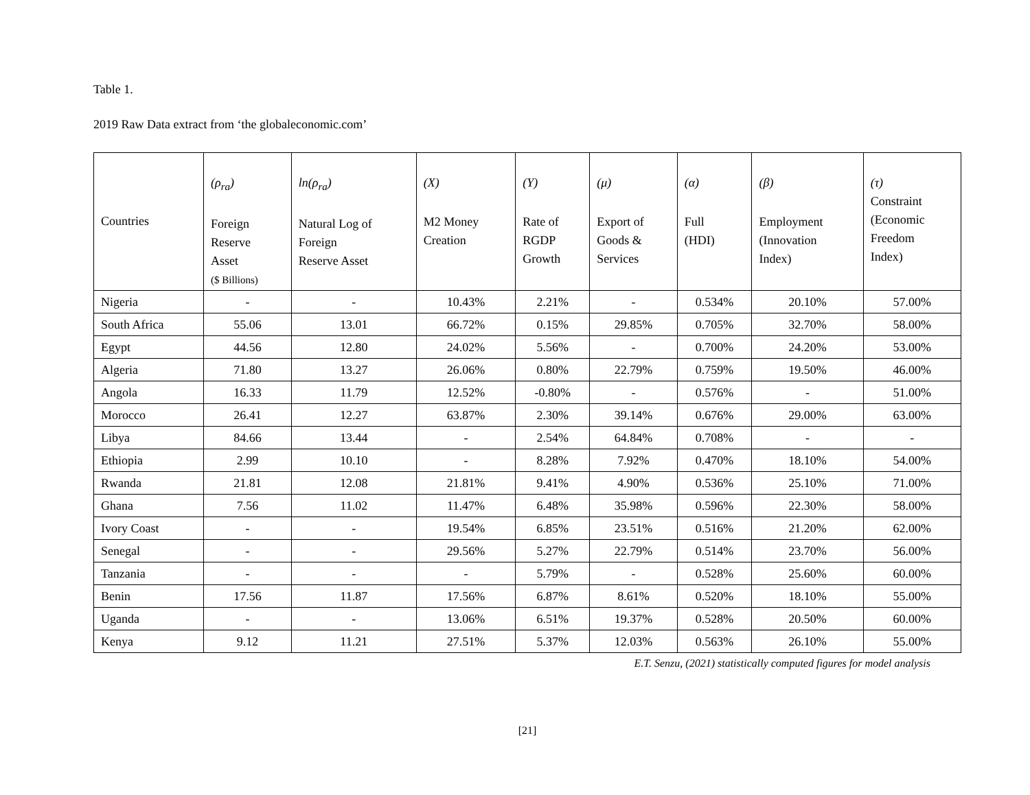Table 1.
2019 Raw Data extract from ‘the globaleconomic.com’
| Countries | (ρ<sub>ra</sub>) Foreign Reserve Asset ($ Billions) | ln(ρ<sub>ra</sub>) Natural Log of Foreign Reserve Asset | (X) M2 Money Creation | (Y) Rate of RGDP Growth | (μ) Export of Goods & Services | (α) Full (HDI) | (β) Employment (Innovation Index) | (τ) Constraint (Economic Freedom Index) |
| --- | --- | --- | --- | --- | --- | --- | --- | --- |
| Nigeria | - | - | 10.43% | 2.21% | - | 0.534% | 20.10% | 57.00% |
| South Africa | 55.06 | 13.01 | 66.72% | 0.15% | 29.85% | 0.705% | 32.70% | 58.00% |
| Egypt | 44.56 | 12.80 | 24.02% | 5.56% | - | 0.700% | 24.20% | 53.00% |
| Algeria | 71.80 | 13.27 | 26.06% | 0.80% | 22.79% | 0.759% | 19.50% | 46.00% |
| Angola | 16.33 | 11.79 | 12.52% | -0.80% | - | 0.576% | - | 51.00% |
| Morocco | 26.41 | 12.27 | 63.87% | 2.30% | 39.14% | 0.676% | 29.00% | 63.00% |
| Libya | 84.66 | 13.44 | - | 2.54% | 64.84% | 0.708% | - | - |
| Ethiopia | 2.99 | 10.10 | - | 8.28% | 7.92% | 0.470% | 18.10% | 54.00% |
| Rwanda | 21.81 | 12.08 | 21.81% | 9.41% | 4.90% | 0.536% | 25.10% | 71.00% |
| Ghana | 7.56 | 11.02 | 11.47% | 6.48% | 35.98% | 0.596% | 22.30% | 58.00% |
| Ivory Coast | - | - | 19.54% | 6.85% | 23.51% | 0.516% | 21.20% | 62.00% |
| Senegal | - | - | 29.56% | 5.27% | 22.79% | 0.514% | 23.70% | 56.00% |
| Tanzania | - | - | - | 5.79% | - | 0.528% | 25.60% | 60.00% |
| Benin | 17.56 | 11.87 | 17.56% | 6.87% | 8.61% | 0.520% | 18.10% | 55.00% |
| Uganda | - | - | 13.06% | 6.51% | 19.37% | 0.528% | 20.50% | 60.00% |
| Kenya | 9.12 | 11.21 | 27.51% | 5.37% | 12.03% | 0.563% | 26.10% | 55.00% |
E.T. Senzu, (2021) statistically computed figures for model analysis
[21]